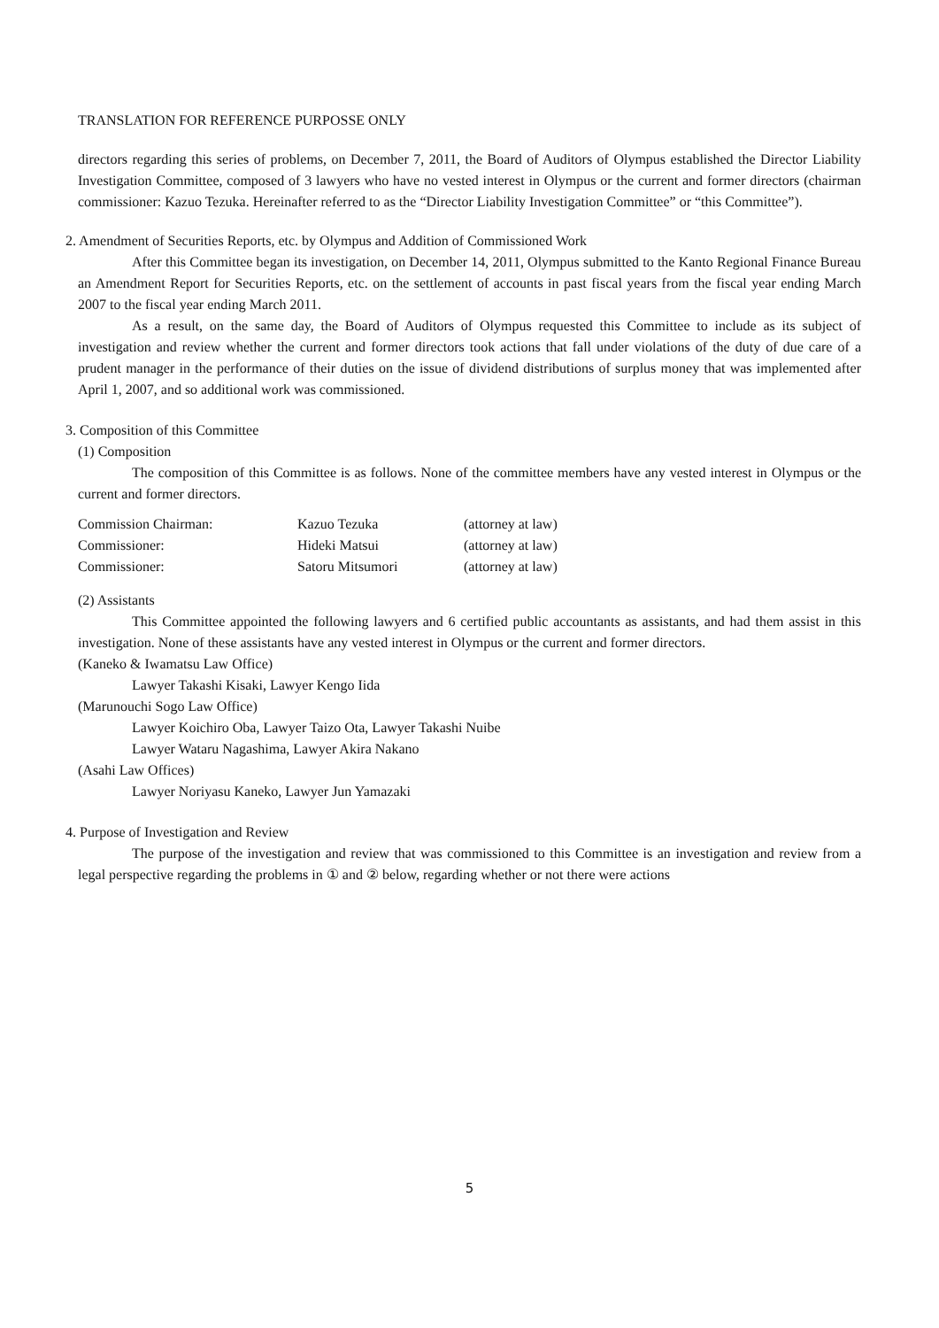TRANSLATION FOR REFERENCE PURPOSSE ONLY
directors regarding this series of problems, on December 7, 2011, the Board of Auditors of Olympus established the Director Liability Investigation Committee, composed of 3 lawyers who have no vested interest in Olympus or the current and former directors (chairman commissioner: Kazuo Tezuka. Hereinafter referred to as the “Director Liability Investigation Committee” or “this Committee”).
2. Amendment of Securities Reports, etc. by Olympus and Addition of Commissioned Work
After this Committee began its investigation, on December 14, 2011, Olympus submitted to the Kanto Regional Finance Bureau an Amendment Report for Securities Reports, etc. on the settlement of accounts in past fiscal years from the fiscal year ending March 2007 to the fiscal year ending March 2011.
As a result, on the same day, the Board of Auditors of Olympus requested this Committee to include as its subject of investigation and review whether the current and former directors took actions that fall under violations of the duty of due care of a prudent manager in the performance of their duties on the issue of dividend distributions of surplus money that was implemented after April 1, 2007, and so additional work was commissioned.
3. Composition of this Committee
(1) Composition
The composition of this Committee is as follows. None of the committee members have any vested interest in Olympus or the current and former directors.
| Commission Chairman: | Kazuo Tezuka | (attorney at law) |
| Commissioner: | Hideki Matsui | (attorney at law) |
| Commissioner: | Satoru Mitsumori | (attorney at law) |
(2) Assistants
This Committee appointed the following lawyers and 6 certified public accountants as assistants, and had them assist in this investigation. None of these assistants have any vested interest in Olympus or the current and former directors.
(Kaneko & Iwamatsu Law Office)
Lawyer Takashi Kisaki, Lawyer Kengo Iida
(Marunouchi Sogo Law Office)
Lawyer Koichiro Oba, Lawyer Taizo Ota, Lawyer Takashi Nuibe
Lawyer Wataru Nagashima, Lawyer Akira Nakano
(Asahi Law Offices)
Lawyer Noriyasu Kaneko, Lawyer Jun Yamazaki
4. Purpose of Investigation and Review
The purpose of the investigation and review that was commissioned to this Committee is an investigation and review from a legal perspective regarding the problems in ① and ② below, regarding whether or not there were actions
5